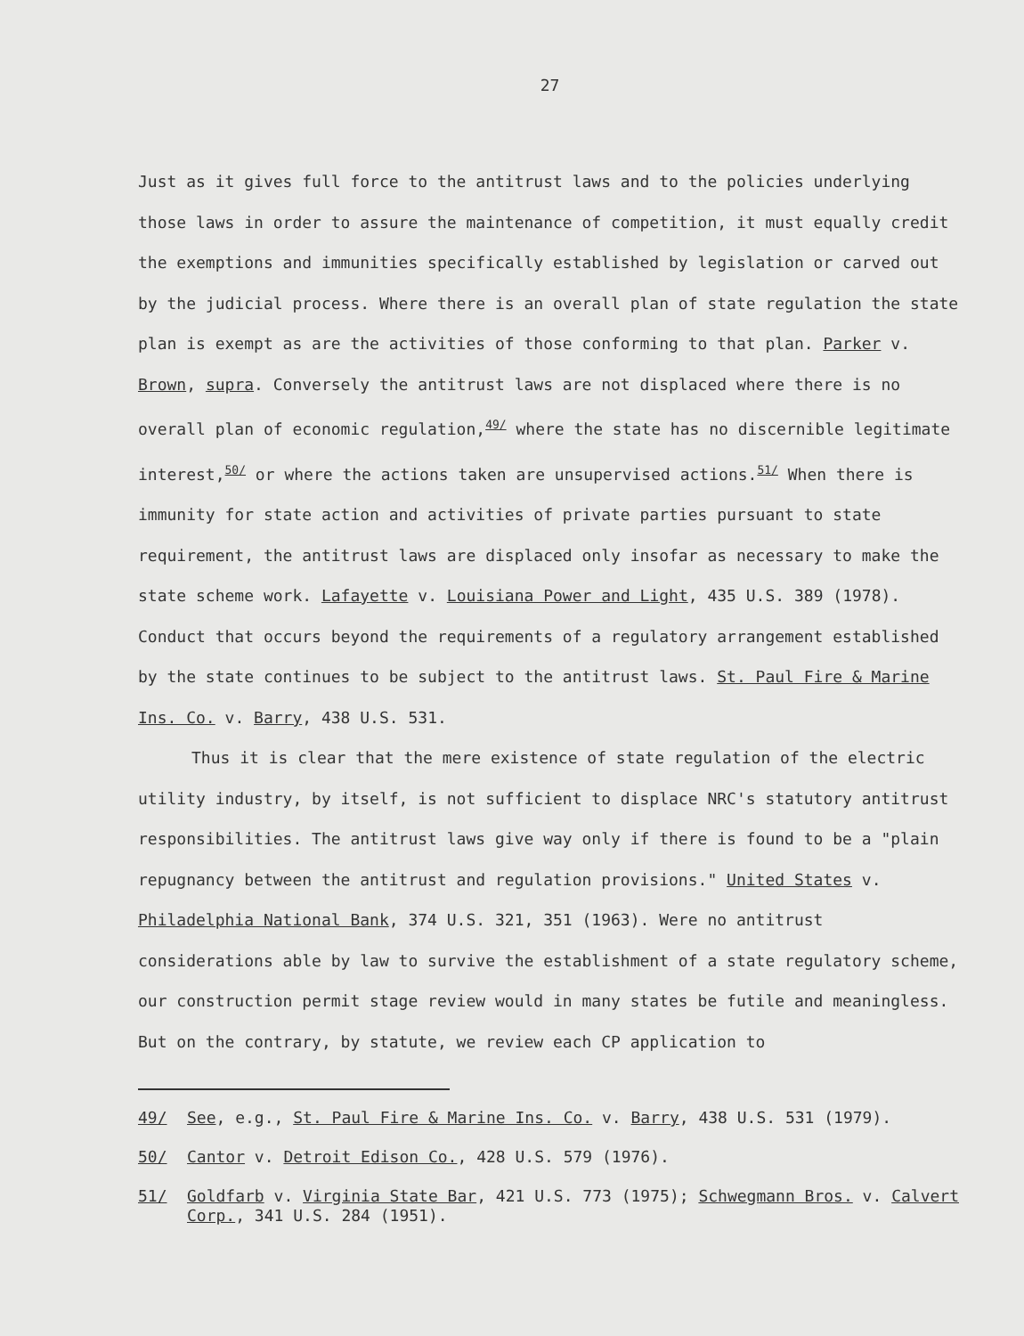27
Just as it gives full force to the antitrust laws and to the policies underlying those laws in order to assure the maintenance of competition, it must equally credit the exemptions and immunities specifically established by legislation or carved out by the judicial process. Where there is an overall plan of state regulation the state plan is exempt as are the activities of those conforming to that plan. Parker v. Brown, supra. Conversely the antitrust laws are not displaced where there is no overall plan of economic regulation,<sup>49/</sup> where the state has no discernible legitimate interest,<sup>50/</sup> or where the actions taken are unsupervised actions.<sup>51/</sup> When there is immunity for state action and activities of private parties pursuant to state requirement, the antitrust laws are displaced only insofar as necessary to make the state scheme work. Lafayette v. Louisiana Power and Light, 435 U.S. 389 (1978). Conduct that occurs beyond the requirements of a regulatory arrangement established by the state continues to be subject to the antitrust laws. St. Paul Fire & Marine Ins. Co. v. Barry, 438 U.S. 531.
Thus it is clear that the mere existence of state regulation of the electric utility industry, by itself, is not sufficient to displace NRC's statutory antitrust responsibilities. The antitrust laws give way only if there is found to be a "plain repugnancy between the antitrust and regulation provisions." United States v. Philadelphia National Bank, 374 U.S. 321, 351 (1963). Were no antitrust considerations able by law to survive the establishment of a state regulatory scheme, our construction permit stage review would in many states be futile and meaningless. But on the contrary, by statute, we review each CP application to
49/ See, e.g., St. Paul Fire & Marine Ins. Co. v. Barry, 438 U.S. 531 (1979).
50/ Cantor v. Detroit Edison Co., 428 U.S. 579 (1976).
51/ Goldfarb v. Virginia State Bar, 421 U.S. 773 (1975); Schwegmann Bros. v. Calvert Corp., 341 U.S. 284 (1951).